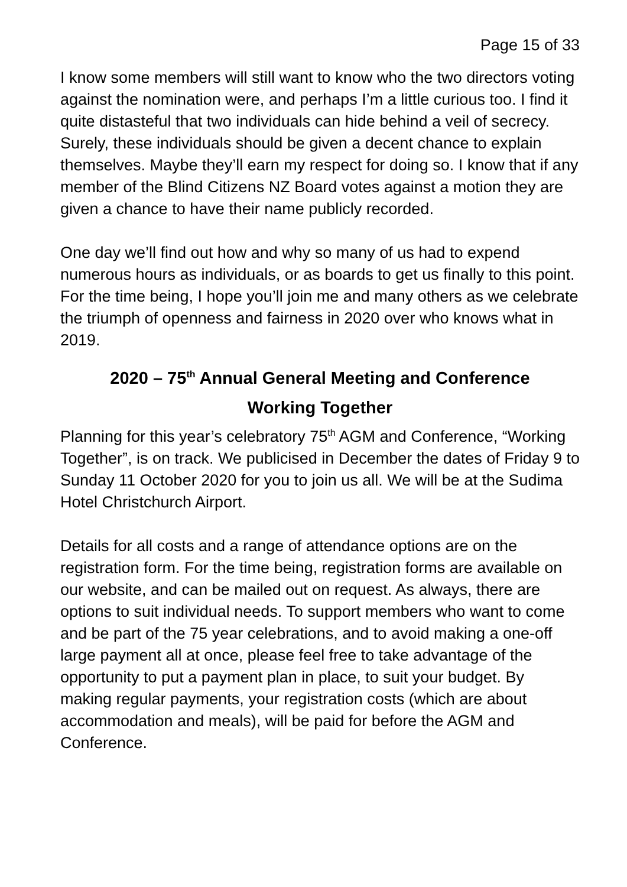Page 15 of 33
I know some members will still want to know who the two directors voting against the nomination were, and perhaps I’m a little curious too. I find it quite distasteful that two individuals can hide behind a veil of secrecy. Surely, these individuals should be given a decent chance to explain themselves. Maybe they’ll earn my respect for doing so. I know that if any member of the Blind Citizens NZ Board votes against a motion they are given a chance to have their name publicly recorded.
One day we’ll find out how and why so many of us had to expend numerous hours as individuals, or as boards to get us finally to this point. For the time being, I hope you’ll join me and many others as we celebrate the triumph of openness and fairness in 2020 over who knows what in 2019.
2020 – 75<sup>th</sup> Annual General Meeting and Conference
Working Together
Planning for this year’s celebratory 75<sup>th</sup> AGM and Conference, “Working Together”, is on track. We publicised in December the dates of Friday 9 to Sunday 11 October 2020 for you to join us all. We will be at the Sudima Hotel Christchurch Airport.
Details for all costs and a range of attendance options are on the registration form. For the time being, registration forms are available on our website, and can be mailed out on request. As always, there are options to suit individual needs. To support members who want to come and be part of the 75 year celebrations, and to avoid making a one-off large payment all at once, please feel free to take advantage of the opportunity to put a payment plan in place, to suit your budget. By making regular payments, your registration costs (which are about accommodation and meals), will be paid for before the AGM and Conference.